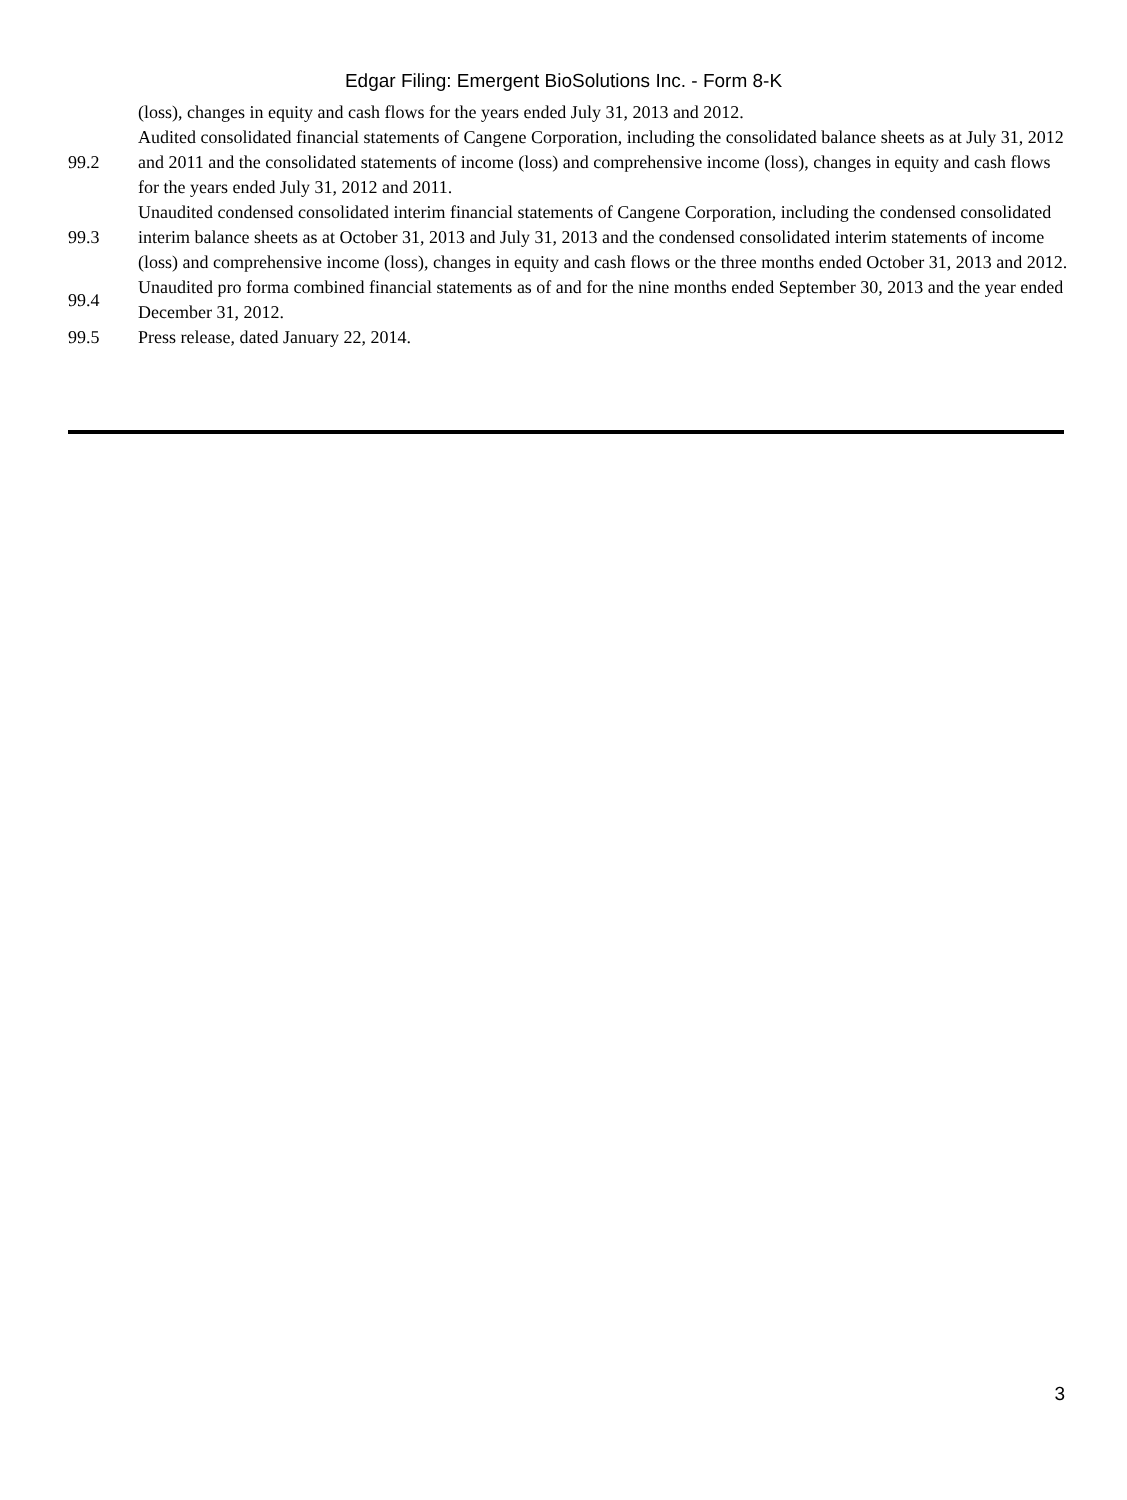Edgar Filing: Emergent BioSolutions Inc. - Form 8-K
| | (loss), changes in equity and cash flows for the years ended July 31, 2013 and 2012. |
| 99.2 | Audited consolidated financial statements of Cangene Corporation, including the consolidated balance sheets as at July 31, 2012 and 2011 and the consolidated statements of income (loss) and comprehensive income (loss), changes in equity and cash flows for the years ended July 31, 2012 and 2011. |
| 99.3 | Unaudited condensed consolidated interim financial statements of Cangene Corporation, including the condensed consolidated interim balance sheets as at October 31, 2013 and July 31, 2013 and the condensed consolidated interim statements of income (loss) and comprehensive income (loss), changes in equity and cash flows or the three months ended October 31, 2013 and 2012. |
| 99.4 | Unaudited pro forma combined financial statements as of and for the nine months ended September 30, 2013 and the year ended December 31, 2012. |
| 99.5 | Press release, dated January 22, 2014. |
3